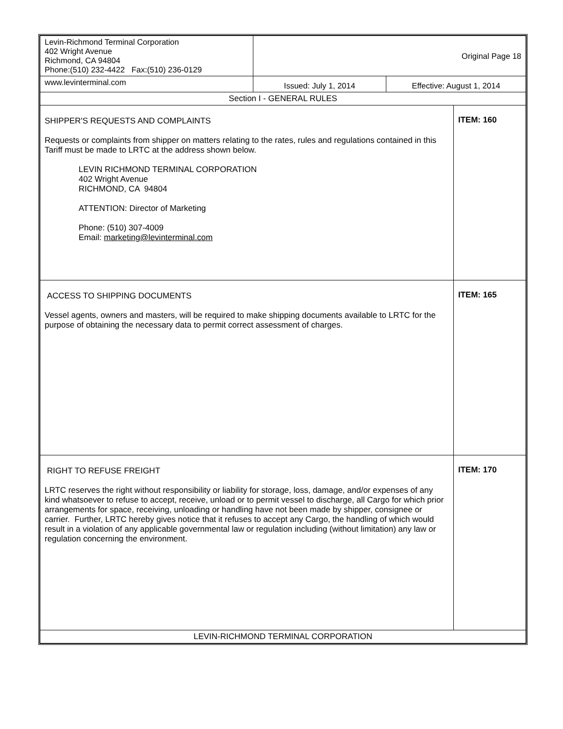| Levin-Richmond Terminal Corporation 402 Wright Avenue Richmond, CA 94804 Phone:(510) 232-4422 Fax:(510) 236-0129 | Original Page 18 | | |
| www.levinterminal.com | Issued: July 1, 2014 | Effective: August 1, 2014 | |
| Section I - GENERAL RULES | | | |
| SHIPPER'S REQUESTS AND COMPLAINTS Requests or complaints from shipper on matters relating to the rates, rules and regulations contained in this Tariff must be made to LRTC at the address shown below. LEVIN RICHMOND TERMINAL CORPORATION 402 Wright Avenue RICHMOND, CA 94804 ATTENTION: Director of Marketing Phone: (510) 307-4009 Email: marketing@levinterminal.com | | | ITEM: 160 |
| ACCESS TO SHIPPING DOCUMENTS Vessel agents, owners and masters, will be required to make shipping documents available to LRTC for the purpose of obtaining the necessary data to permit correct assessment of charges. | | | ITEM: 165 |
| RIGHT TO REFUSE FREIGHT LRTC reserves the right without responsibility or liability for storage, loss, damage, and/or expenses of any kind whatsoever to refuse to accept, receive, unload or to permit vessel to discharge, all Cargo for which prior arrangements for space, receiving, unloading or handling have not been made by shipper, consignee or carrier. Further, LRTC hereby gives notice that it refuses to accept any Cargo, the handling of which would result in a violation of any applicable governmental law or regulation including (without limitation) any law or regulation concerning the environment. | | | ITEM: 170 |
| LEVIN-RICHMOND TERMINAL CORPORATION | | | |